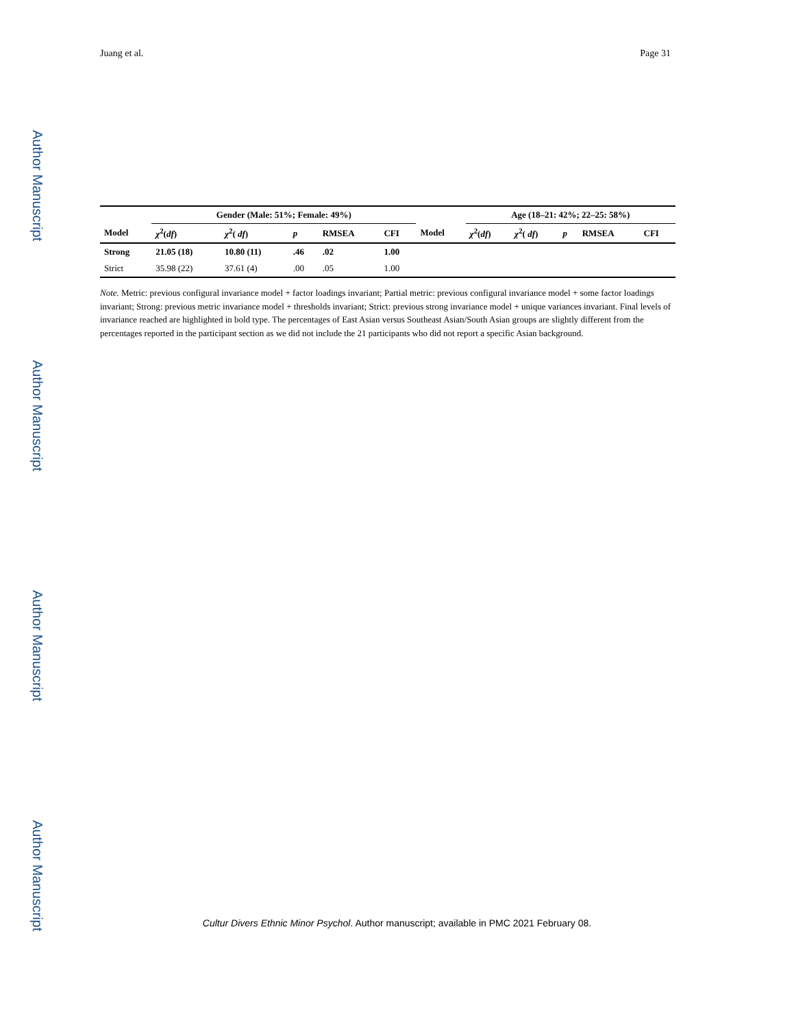Author Manuscript
Author Manuscript
Author Manuscript
Author Manuscript
Juang et al. Page 31
| | Gender (Male: 51%; Female: 49%) | | | | | | Age (18–21: 42%; 22–25: 58%) | | | | |
| --- | --- | --- | --- | --- | --- | --- | --- | --- | --- | --- | --- |
| Model | χ<sup>2</sup>( df ) | χ<sup>2</sup>( df ) | p | RMSEA | CFI | Model | χ<sup>2</sup>( df ) | χ<sup>2</sup>( df ) | p | RMSEA | CFI |
| Strong | 21.05 (18) | 10.80 (11) | .46 | .02 | 1.00 | | | | | | |
| Strict | 35.98 (22) | 37.61 (4) | .00 | .05 | 1.00 | | | | | | |
Note. Metric: previous configural invariance model + factor loadings invariant; Partial metric: previous configural invariance model + some factor loadings invariant; Strong: previous metric invariance model + thresholds invariant; Strict: previous strong invariance model + unique variances invariant. Final levels of invariance reached are highlighted in bold type. The percentages of East Asian versus Southeast Asian/South Asian groups are slightly different from the percentages reported in the participant section as we did not include the 21 participants who did not report a specific Asian background.
Cultur Divers Ethnic Minor Psychol. Author manuscript; available in PMC 2021 February 08.